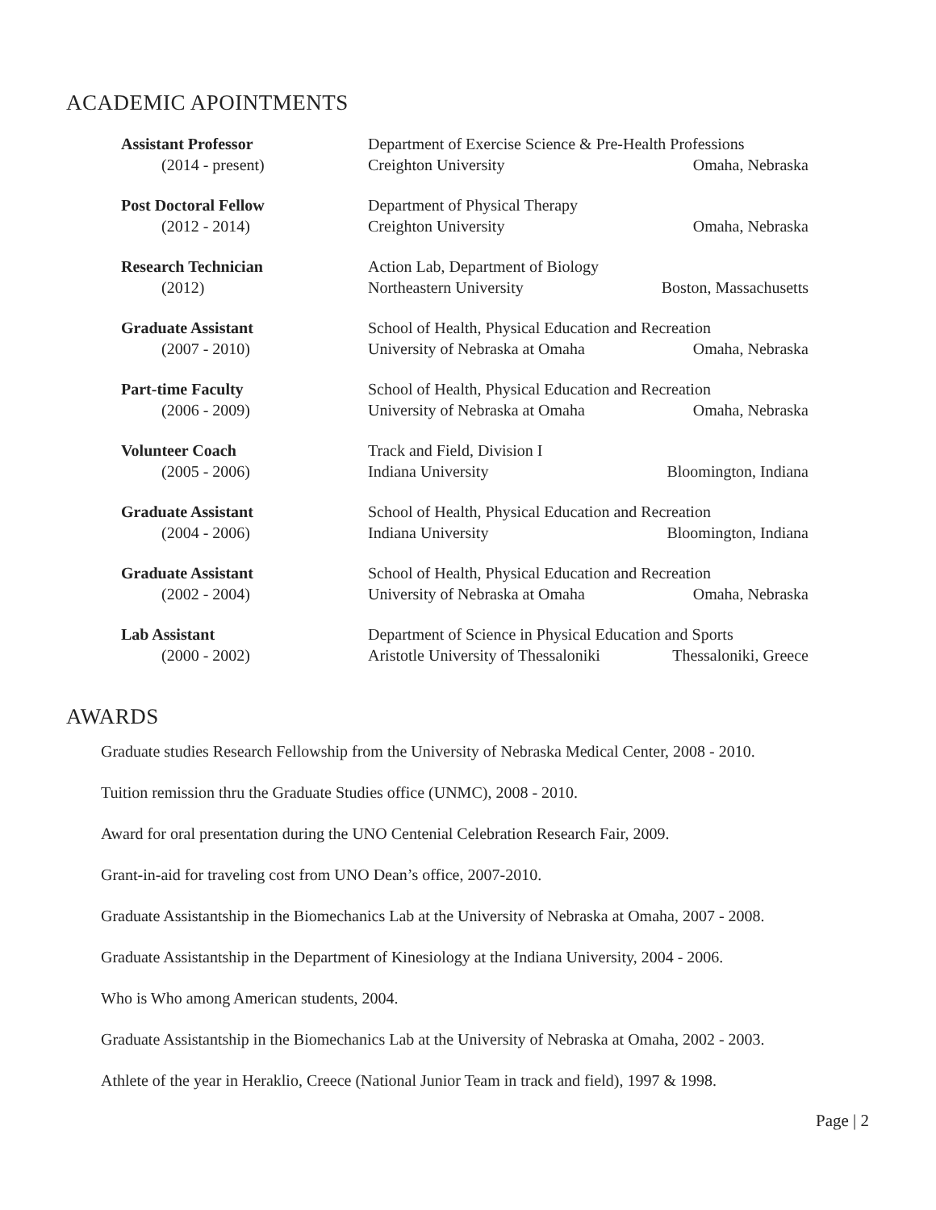ACADEMIC APOINTMENTS
| Assistant Professor | Department of Exercise Science & Pre-Health Professions | |
| (2014 - present) | Creighton University | Omaha, Nebraska |
| Post Doctoral Fellow | Department of Physical Therapy | |
| (2012 - 2014) | Creighton University | Omaha, Nebraska |
| Research Technician | Action Lab, Department of Biology | |
| (2012) | Northeastern University | Boston, Massachusetts |
| Graduate Assistant | School of Health, Physical Education and Recreation | |
| (2007 - 2010) | University of Nebraska at Omaha | Omaha, Nebraska |
| Part-time Faculty | School of Health, Physical Education and Recreation | |
| (2006 - 2009) | University of Nebraska at Omaha | Omaha, Nebraska |
| Volunteer Coach | Track and Field, Division I | |
| (2005 - 2006) | Indiana University | Bloomington, Indiana |
| Graduate Assistant | School of Health, Physical Education and Recreation | |
| (2004 - 2006) | Indiana University | Bloomington, Indiana |
| Graduate Assistant | School of Health, Physical Education and Recreation | |
| (2002 - 2004) | University of Nebraska at Omaha | Omaha, Nebraska |
| Lab Assistant | Department of Science in Physical Education and Sports | |
| (2000 - 2002) | Aristotle University of Thessaloniki | Thessaloniki, Greece |
AWARDS
Graduate studies Research Fellowship from the University of Nebraska Medical Center, 2008 - 2010.
Tuition remission thru the Graduate Studies office (UNMC), 2008 - 2010.
Award for oral presentation during the UNO Centenial Celebration Research Fair, 2009.
Grant-in-aid for traveling cost from UNO Dean’s office, 2007-2010.
Graduate Assistantship in the Biomechanics Lab at the University of Nebraska at Omaha, 2007 - 2008.
Graduate Assistantship in the Department of Kinesiology at the Indiana University, 2004 - 2006.
Who is Who among American students, 2004.
Graduate Assistantship in the Biomechanics Lab at the University of Nebraska at Omaha, 2002 - 2003.
Athlete of the year in Heraklio, Creece (National Junior Team in track and field), 1997 & 1998.
Page | 2